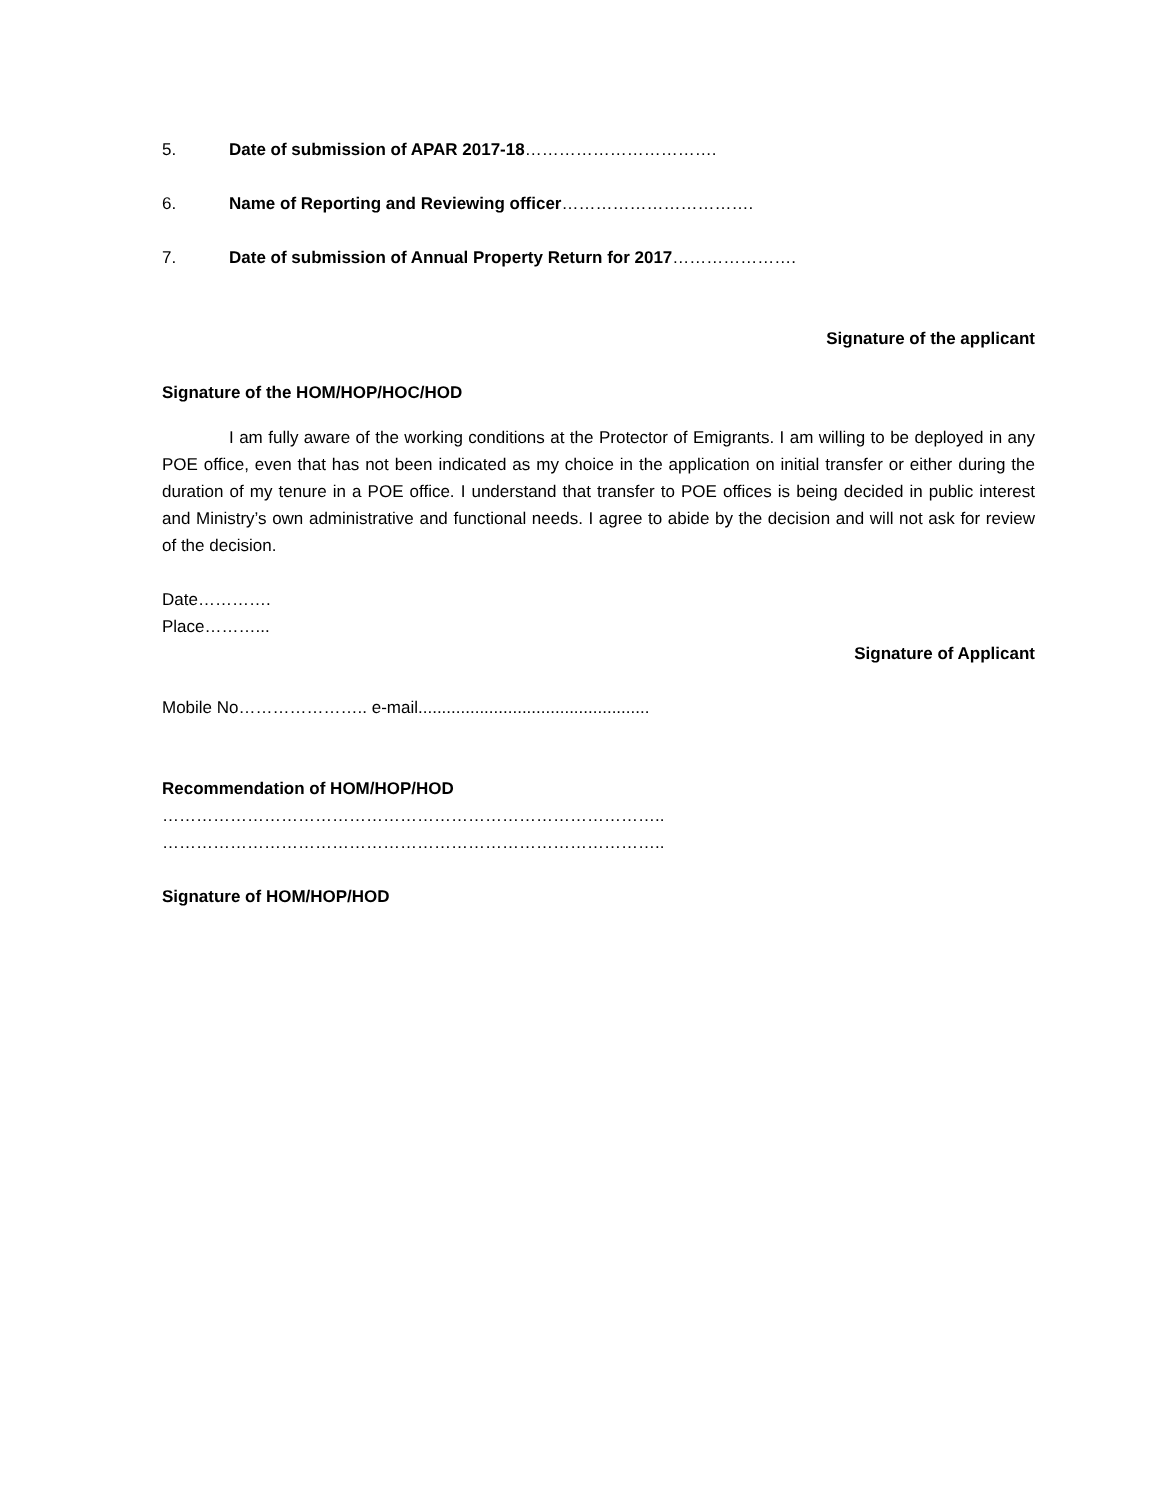5. Date of submission of APAR 2017-18…………………………….
6. Name of Reporting and Reviewing officer…………………………….
7. Date of submission of Annual Property Return for 2017………………….
Signature of the applicant
Signature of the HOM/HOP/HOC/HOD
I am fully aware of the working conditions at the Protector of Emigrants. I am willing to be deployed in any POE office, even that has not been indicated as my choice in the application on initial transfer or either during the duration of my tenure in a POE office. I understand that transfer to POE offices is being decided in public interest and Ministry’s own administrative and functional needs. I agree to abide by the decision and will not ask for review of the decision.
Date………….
Place………...
Signature of Applicant
Mobile No………………….. e-mail.................................................
Recommendation of HOM/HOP/HOD
……………………………………………………………………………..
……………………………………………………………………………..
Signature of HOM/HOP/HOD